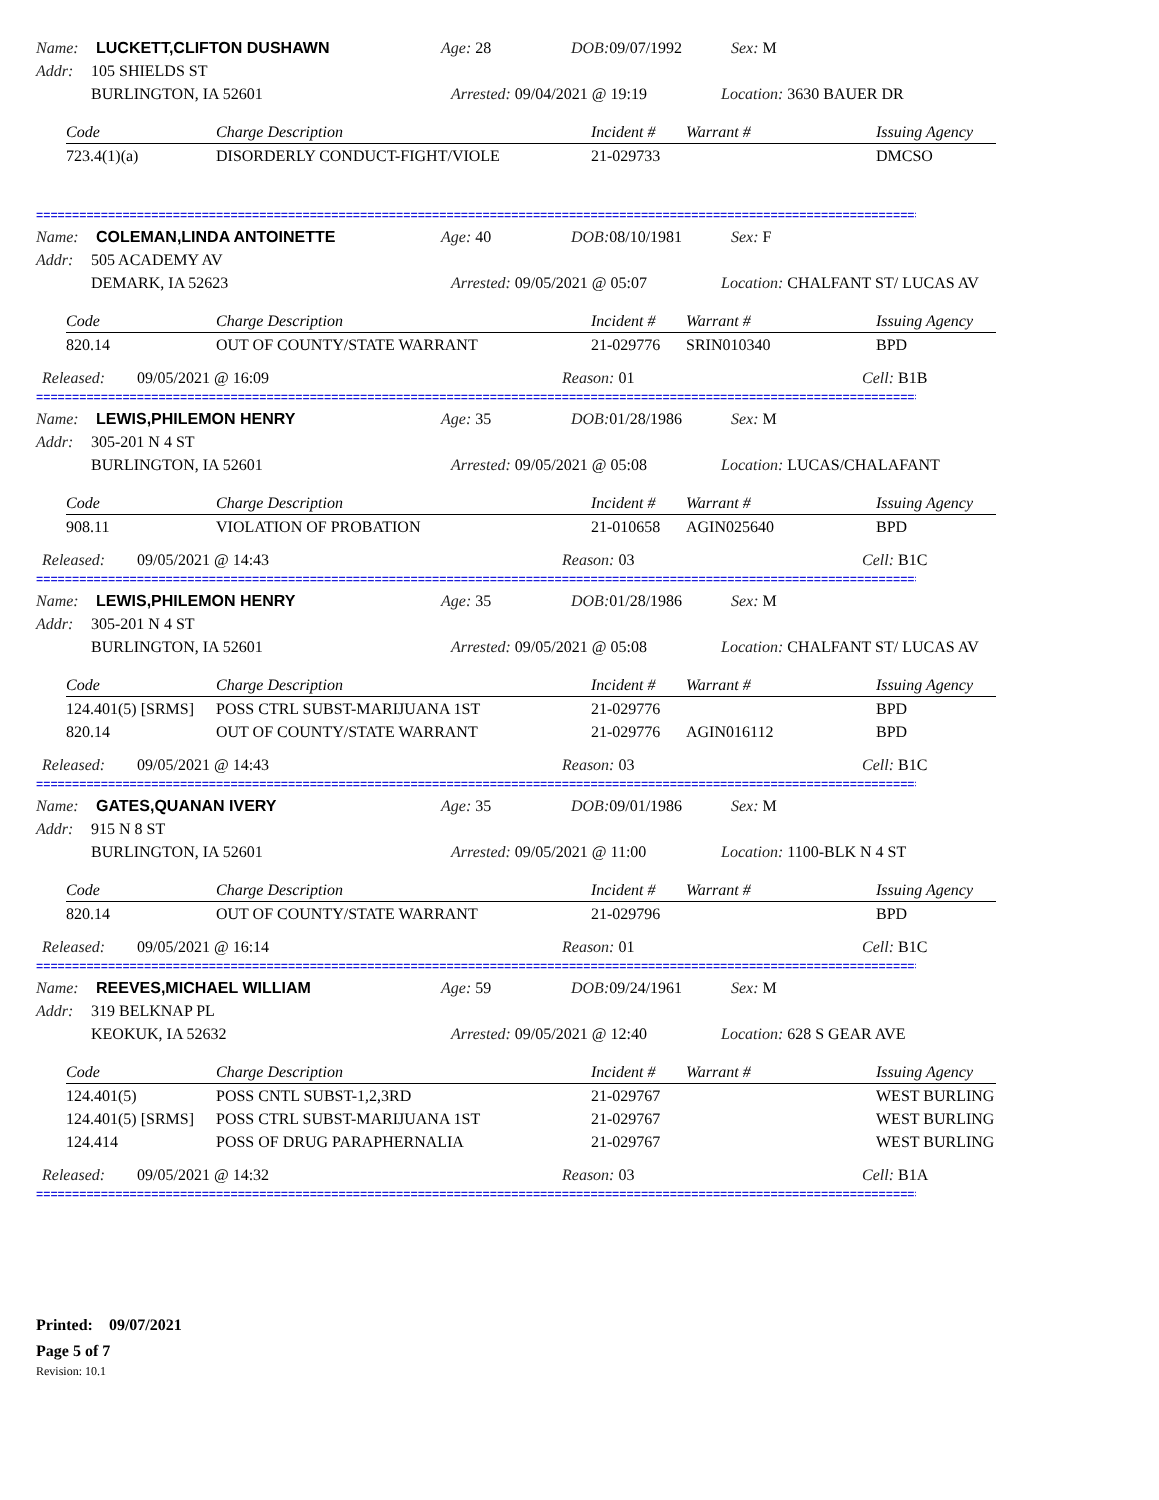Name: LUCKETT,CLIFTON DUSHAWN Age: 28 DOB: 09/07/1992 Sex: M
Addr: 105 SHIELDS ST
BURLINGTON, IA 52601 Arrested: 09/04/2021 @ 19:19 Location: 3630 BAUER DR
| Code | Charge Description | Incident # | Warrant # | Issuing Agency |
| --- | --- | --- | --- | --- |
| 723.4(1)(a) | DISORDERLY CONDUCT-FIGHT/VIOLE | 21-029733 | | DMCSO |
================================================================================================================================
Name: COLEMAN,LINDA ANTOINETTE Age: 40 DOB: 08/10/1981 Sex: F
Addr: 505 ACADEMY AV
DEMARK, IA 52623 Arrested: 09/05/2021 @ 05:07 Location: CHALFANT ST/ LUCAS AV
| Code | Charge Description | Incident # | Warrant # | Issuing Agency |
| --- | --- | --- | --- | --- |
| 820.14 | OUT OF COUNTY/STATE WARRANT | 21-029776 | SRIN010340 | BPD |
Released: 09/05/2021 @ 16:09 Reason: 01 Cell: B1B
================================================================================================================================
Name: LEWIS,PHILEMON HENRY Age: 35 DOB: 01/28/1986 Sex: M
Addr: 305-201 N 4 ST
BURLINGTON, IA 52601 Arrested: 09/05/2021 @ 05:08 Location: LUCAS/CHALAFANT
| Code | Charge Description | Incident # | Warrant # | Issuing Agency |
| --- | --- | --- | --- | --- |
| 908.11 | VIOLATION OF PROBATION | 21-010658 | AGIN025640 | BPD |
Released: 09/05/2021 @ 14:43 Reason: 03 Cell: B1C
================================================================================================================================
Name: LEWIS,PHILEMON HENRY Age: 35 DOB: 01/28/1986 Sex: M
Addr: 305-201 N 4 ST
BURLINGTON, IA 52601 Arrested: 09/05/2021 @ 05:08 Location: CHALFANT ST/ LUCAS AV
| Code | Charge Description | Incident # | Warrant # | Issuing Agency |
| --- | --- | --- | --- | --- |
| 124.401(5) [SRMS] | POSS CTRL SUBST-MARIJUANA 1ST | 21-029776 | | BPD |
| 820.14 | OUT OF COUNTY/STATE WARRANT | 21-029776 | AGIN016112 | BPD |
Released: 09/05/2021 @ 14:43 Reason: 03 Cell: B1C
================================================================================================================================
Name: GATES,QUANAN IVERY Age: 35 DOB: 09/01/1986 Sex: M
Addr: 915 N 8 ST
BURLINGTON, IA 52601 Arrested: 09/05/2021 @ 11:00 Location: 1100-BLK N 4 ST
| Code | Charge Description | Incident # | Warrant # | Issuing Agency |
| --- | --- | --- | --- | --- |
| 820.14 | OUT OF COUNTY/STATE WARRANT | 21-029796 | | BPD |
Released: 09/05/2021 @ 16:14 Reason: 01 Cell: B1C
================================================================================================================================
Name: REEVES,MICHAEL WILLIAM Age: 59 DOB: 09/24/1961 Sex: M
Addr: 319 BELKNAP PL
KEOKUK, IA 52632 Arrested: 09/05/2021 @ 12:40 Location: 628 S GEAR AVE
| Code | Charge Description | Incident # | Warrant # | Issuing Agency |
| --- | --- | --- | --- | --- |
| 124.401(5) | POSS CNTL SUBST-1,2,3RD | 21-029767 | | WEST BURLING |
| 124.401(5) [SRMS] | POSS CTRL SUBST-MARIJUANA 1ST | 21-029767 | | WEST BURLING |
| 124.414 | POSS OF DRUG PARAPHERNALIA | 21-029767 | | WEST BURLING |
Released: 09/05/2021 @ 14:32 Reason: 03 Cell: B1A
================================================================================================================================
Printed: 09/07/2021
Page 5 of 7
Revision: 10.1